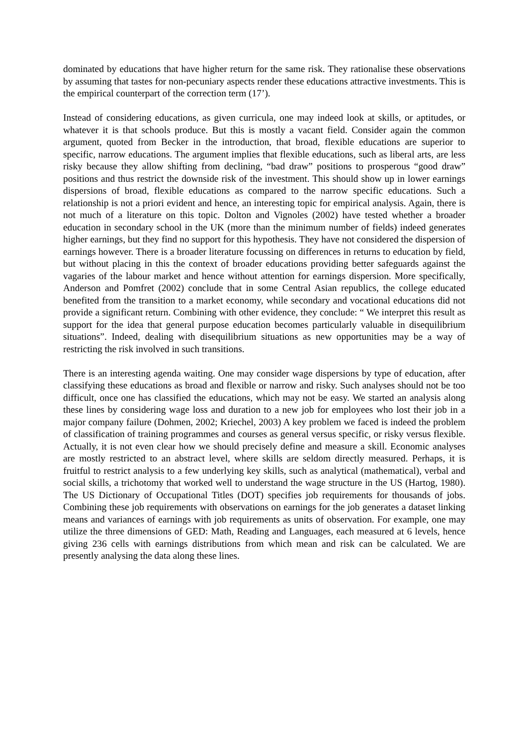dominated by educations that have higher return for the same risk. They rationalise these observations by assuming that tastes for non-pecuniary aspects render these educations attractive investments. This is the empirical counterpart of the correction term (17’).
Instead of considering educations, as given curricula, one may indeed look at skills, or aptitudes, or whatever it is that schools produce. But this is mostly a vacant field. Consider again the common argument, quoted from Becker in the introduction, that broad, flexible educations are superior to specific, narrow educations. The argument implies that flexible educations, such as liberal arts, are less risky because they allow shifting from declining, “bad draw” positions to prosperous “good draw” positions and thus restrict the downside risk of the investment. This should show up in lower earnings dispersions of broad, flexible educations as compared to the narrow specific educations. Such a relationship is not a priori evident and hence, an interesting topic for empirical analysis. Again, there is not much of a literature on this topic. Dolton and Vignoles (2002) have tested whether a broader education in secondary school in the UK (more than the minimum number of fields) indeed generates higher earnings, but they find no support for this hypothesis. They have not considered the dispersion of earnings however. There is a broader literature focussing on differences in returns to education by field, but without placing in this the context of broader educations providing better safeguards against the vagaries of the labour market and hence without attention for earnings dispersion. More specifically, Anderson and Pomfret (2002) conclude that in some Central Asian republics, the college educated benefited from the transition to a market economy, while secondary and vocational educations did not provide a significant return. Combining with other evidence, they conclude: “ We interpret this result as support for the idea that general purpose education becomes particularly valuable in disequilibrium situations”. Indeed, dealing with disequilibrium situations as new opportunities may be a way of restricting the risk involved in such transitions.
There is an interesting agenda waiting. One may consider wage dispersions by type of education, after classifying these educations as broad and flexible or narrow and risky. Such analyses should not be too difficult, once one has classified the educations, which may not be easy. We started an analysis along these lines by considering wage loss and duration to a new job for employees who lost their job in a major company failure (Dohmen, 2002; Kriechel, 2003) A key problem we faced is indeed the problem of classification of training programmes and courses as general versus specific, or risky versus flexible. Actually, it is not even clear how we should precisely define and measure a skill. Economic analyses are mostly restricted to an abstract level, where skills are seldom directly measured. Perhaps, it is fruitful to restrict analysis to a few underlying key skills, such as analytical (mathematical), verbal and social skills, a trichotomy that worked well to understand the wage structure in the US (Hartog, 1980). The US Dictionary of Occupational Titles (DOT) specifies job requirements for thousands of jobs. Combining these job requirements with observations on earnings for the job generates a dataset linking means and variances of earnings with job requirements as units of observation. For example, one may utilize the three dimensions of GED: Math, Reading and Languages, each measured at 6 levels, hence giving 236 cells with earnings distributions from which mean and risk can be calculated. We are presently analysing the data along these lines.